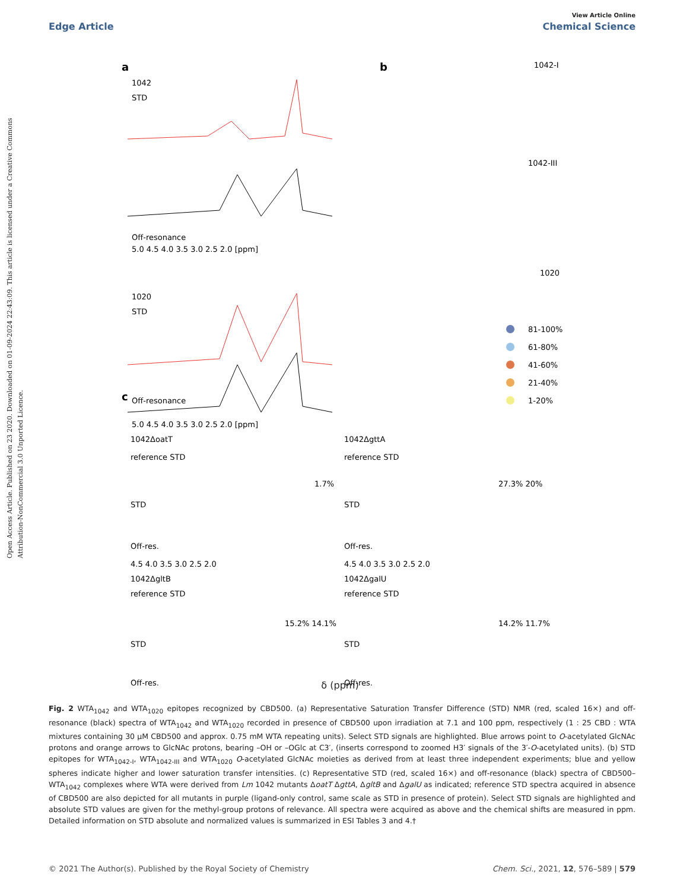View Article Online
Edge Article Chemical Science
Open Access Article. Published on 23 2020. Downloaded on 01-09-2024 22:43:09. This article is licensed under a Creative Commons Attribution-NonCommercial 3.0 Unported Licence.
a
b
c
1042
STD
Off-resonance
5.0 4.5 4.0 3.5 3.0 2.5 2.0 [ppm]
1020
STD
Off-resonance
5.0 4.5 4.0 3.5 3.0 2.5 2.0 [ppm]
1042-I
1042-III
1020
81-100%
61-80%
41-60%
21-40%
1-20%
1042ΔoatT
1042ΔgttA
1042ΔgltB
1042ΔgalU
reference STD
reference STD
STD
STD
Off-res.
Off-res.
4.5 4.0 3.5 3.0 2.5 2.0
4.5 4.0 3.5 3.0 2.5 2.0
reference STD
reference STD
STD
STD
Off-res.
Off-res.
1.7%
27.3% 20%
15.2% 14.1%
14.2% 11.7%
δ (ppm)
Fig. 2 WTA<sub>1042</sub> and WTA<sub>1020</sub> epitopes recognized by CBD500. (a) Representative Saturation Transfer Difference (STD) NMR (red, scaled 16×) and off-resonance (black) spectra of WTA<sub>1042</sub> and WTA<sub>1020</sub> recorded in presence of CBD500 upon irradiation at 7.1 and 100 ppm, respectively (1 : 25 CBD : WTA mixtures containing 30 μM CBD500 and approx. 0.75 mM WTA repeating units). Select STD signals are highlighted. Blue arrows point to O-acetylated GlcNAc protons and orange arrows to GlcNAc protons, bearing –OH or –OGlc at C3′, (inserts correspond to zoomed H3′ signals of the 3′-O-acetylated units). (b) STD epitopes for WTA<sub>1042-I</sub>, WTA<sub>1042-III</sub> and WTA<sub>1020</sub> O-acetylated GlcNAc moieties as derived from at least three independent experiments; blue and yellow spheres indicate higher and lower saturation transfer intensities. (c) Representative STD (red, scaled 16×) and off-resonance (black) spectra of CBD500–WTA<sub>1042</sub> complexes where WTA were derived from Lm 1042 mutants ΔoatT ΔgttA, ΔgltB and ΔgalU as indicated; reference STD spectra acquired in absence of CBD500 are also depicted for all mutants in purple (ligand-only control, same scale as STD in presence of protein). Select STD signals are highlighted and absolute STD values are given for the methyl-group protons of relevance. All spectra were acquired as above and the chemical shifts are measured in ppm. Detailed information on STD absolute and normalized values is summarized in ESI Tables 3 and 4.†
© 2021 The Author(s). Published by the Royal Society of Chemistry Chem. Sci., 2021, 12, 576–589 | 579